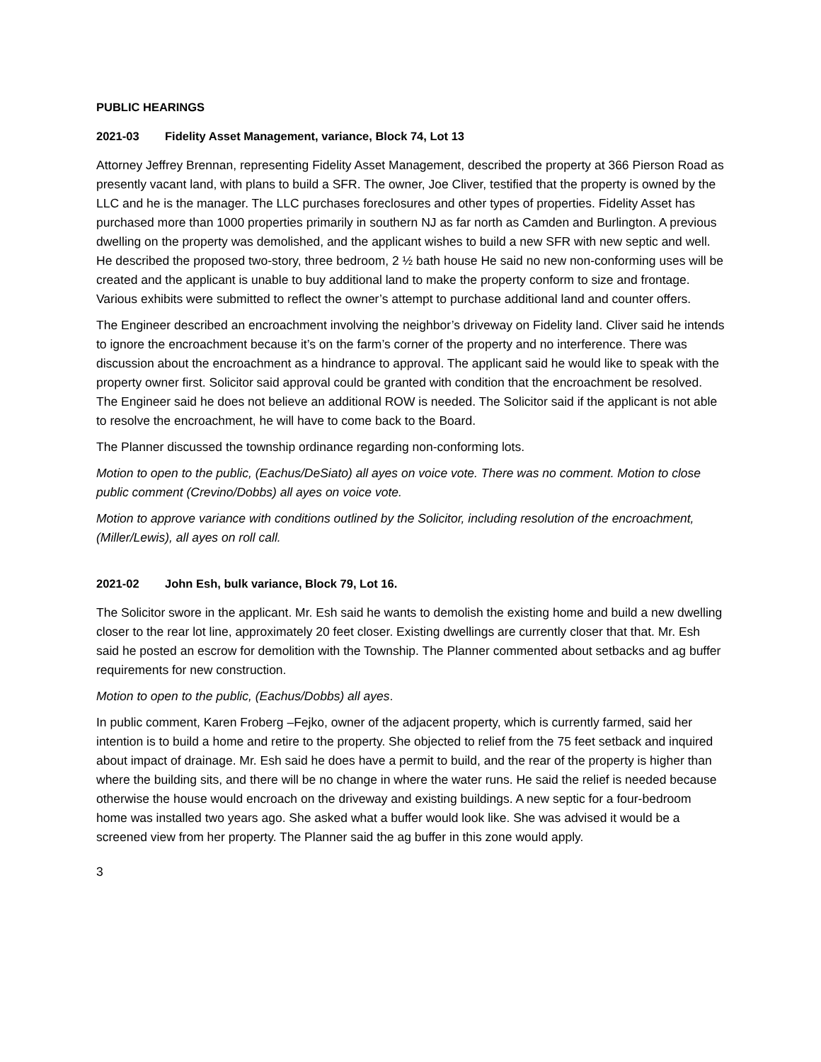PUBLIC HEARINGS
2021-03 Fidelity Asset Management, variance, Block 74, Lot 13
Attorney Jeffrey Brennan, representing Fidelity Asset Management, described the property at 366 Pierson Road as presently vacant land, with plans to build a SFR. The owner, Joe Cliver, testified that the property is owned by the LLC and he is the manager. The LLC purchases foreclosures and other types of properties. Fidelity Asset has purchased more than 1000 properties primarily in southern NJ as far north as Camden and Burlington. A previous dwelling on the property was demolished, and the applicant wishes to build a new SFR with new septic and well. He described the proposed two-story, three bedroom, 2 ½ bath house He said no new non-conforming uses will be created and the applicant is unable to buy additional land to make the property conform to size and frontage. Various exhibits were submitted to reflect the owner’s attempt to purchase additional land and counter offers.
The Engineer described an encroachment involving the neighbor’s driveway on Fidelity land. Cliver said he intends to ignore the encroachment because it’s on the farm’s corner of the property and no interference. There was discussion about the encroachment as a hindrance to approval. The applicant said he would like to speak with the property owner first. Solicitor said approval could be granted with condition that the encroachment be resolved. The Engineer said he does not believe an additional ROW is needed. The Solicitor said if the applicant is not able to resolve the encroachment, he will have to come back to the Board.
The Planner discussed the township ordinance regarding non-conforming lots.
Motion to open to the public, (Eachus/DeSiato) all ayes on voice vote. There was no comment. Motion to close public comment (Crevino/Dobbs) all ayes on voice vote.
Motion to approve variance with conditions outlined by the Solicitor, including resolution of the encroachment, (Miller/Lewis), all ayes on roll call.
2021-02 John Esh, bulk variance, Block 79, Lot 16.
The Solicitor swore in the applicant. Mr. Esh said he wants to demolish the existing home and build a new dwelling closer to the rear lot line, approximately 20 feet closer. Existing dwellings are currently closer that that. Mr. Esh said he posted an escrow for demolition with the Township. The Planner commented about setbacks and ag buffer requirements for new construction.
Motion to open to the public, (Eachus/Dobbs) all ayes.
In public comment, Karen Froberg –Fejko, owner of the adjacent property, which is currently farmed, said her intention is to build a home and retire to the property. She objected to relief from the 75 feet setback and inquired about impact of drainage. Mr. Esh said he does have a permit to build, and the rear of the property is higher than where the building sits, and there will be no change in where the water runs. He said the relief is needed because otherwise the house would encroach on the driveway and existing buildings. A new septic for a four-bedroom home was installed two years ago. She asked what a buffer would look like. She was advised it would be a screened view from her property. The Planner said the ag buffer in this zone would apply.
3